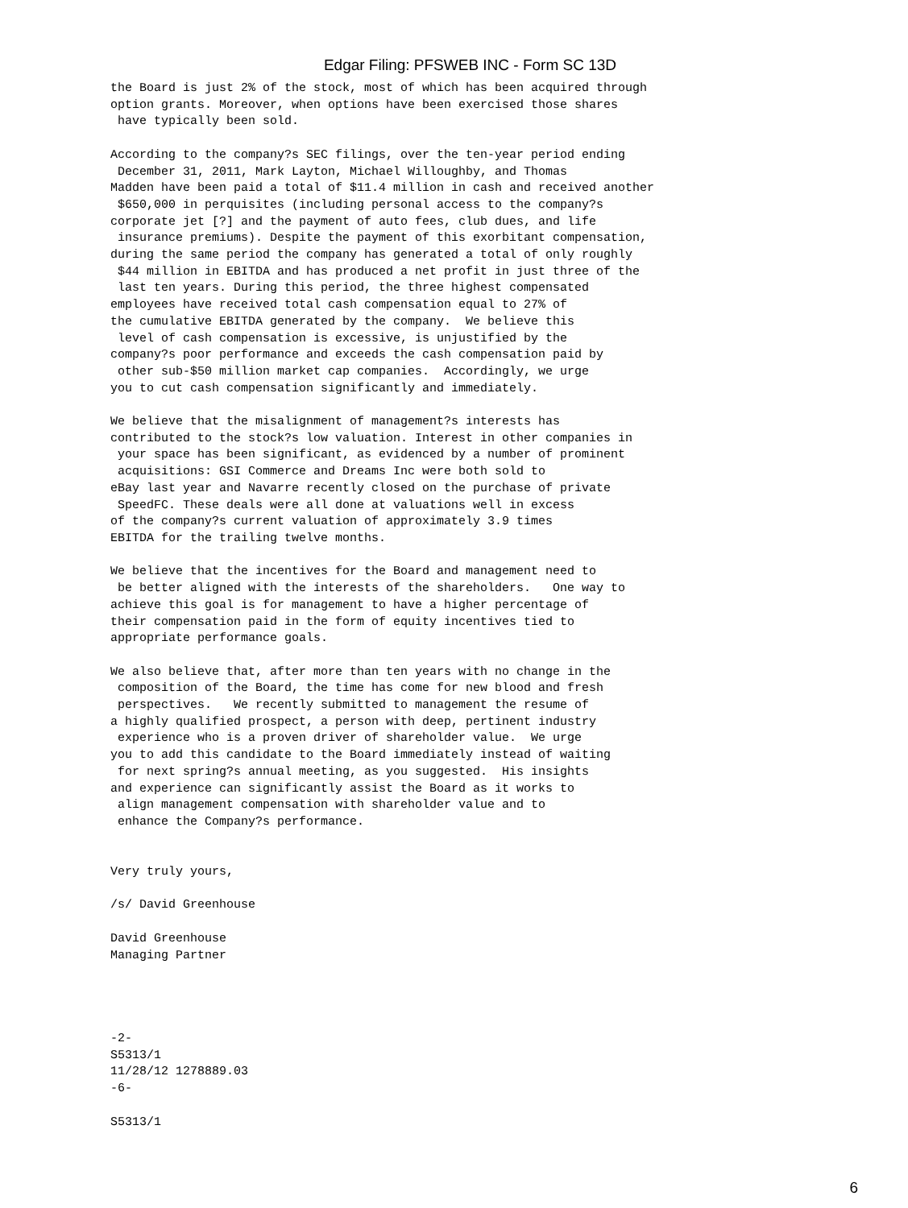Edgar Filing: PFSWEB INC - Form SC 13D
the Board is just 2% of the stock, most of which has been acquired through
option grants. Moreover, when options have been exercised those shares
 have typically been sold.

According to the company?s SEC filings, over the ten-year period ending
 December 31, 2011, Mark Layton, Michael Willoughby, and Thomas
Madden have been paid a total of $11.4 million in cash and received another
 $650,000 in perquisites (including personal access to the company?s
corporate jet [?] and the payment of auto fees, club dues, and life
 insurance premiums). Despite the payment of this exorbitant compensation,
during the same period the company has generated a total of only roughly
 $44 million in EBITDA and has produced a net profit in just three of the
 last ten years. During this period, the three highest compensated
employees have received total cash compensation equal to 27% of
the cumulative EBITDA generated by the company.  We believe this
 level of cash compensation is excessive, is unjustified by the
company?s poor performance and exceeds the cash compensation paid by
 other sub-$50 million market cap companies.  Accordingly, we urge
you to cut cash compensation significantly and immediately.

We believe that the misalignment of management?s interests has
contributed to the stock?s low valuation. Interest in other companies in
 your space has been significant, as evidenced by a number of prominent
 acquisitions: GSI Commerce and Dreams Inc were both sold to
eBay last year and Navarre recently closed on the purchase of private
 SpeedFC. These deals were all done at valuations well in excess
of the company?s current valuation of approximately 3.9 times
EBITDA for the trailing twelve months.

We believe that the incentives for the Board and management need to
 be better aligned with the interests of the shareholders.   One way to
achieve this goal is for management to have a higher percentage of
their compensation paid in the form of equity incentives tied to
appropriate performance goals.

We also believe that, after more than ten years with no change in the
 composition of the Board, the time has come for new blood and fresh
 perspectives.   We recently submitted to management the resume of
a highly qualified prospect, a person with deep, pertinent industry
 experience who is a proven driver of shareholder value.  We urge
you to add this candidate to the Board immediately instead of waiting
 for next spring?s annual meeting, as you suggested.  His insights
and experience can significantly assist the Board as it works to
 align management compensation with shareholder value and to
 enhance the Company?s performance.


Very truly yours,

/s/ David Greenhouse

David Greenhouse
Managing Partner




-2-
S5313/1
11/28/12 1278889.03
-6-

S5313/1
6